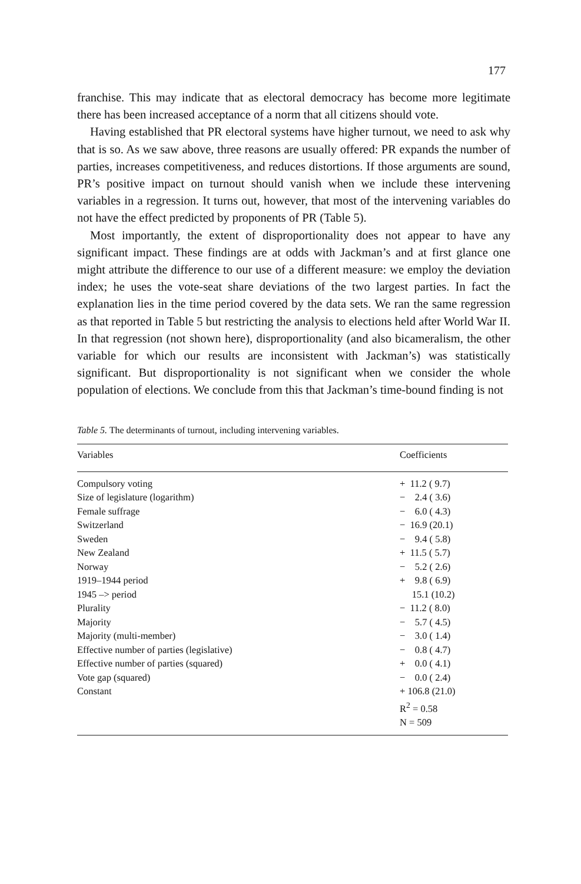177
franchise. This may indicate that as electoral democracy has become more legitimate there has been increased acceptance of a norm that all citizens should vote.
Having established that PR electoral systems have higher turnout, we need to ask why that is so. As we saw above, three reasons are usually offered: PR expands the number of parties, increases competitiveness, and reduces distortions. If those arguments are sound, PR’s positive impact on turnout should vanish when we include these intervening variables in a regression. It turns out, however, that most of the intervening variables do not have the effect predicted by proponents of PR (Table 5).
Most importantly, the extent of disproportionality does not appear to have any significant impact. These findings are at odds with Jackman’s and at first glance one might attribute the difference to our use of a different measure: we employ the deviation index; he uses the vote-seat share deviations of the two largest parties. In fact the explanation lies in the time period covered by the data sets. We ran the same regression as that reported in Table 5 but restricting the analysis to elections held after World War II. In that regression (not shown here), disproportionality (and also bicameralism, the other variable for which our results are inconsistent with Jackman’s) was statistically significant. But disproportionality is not significant when we consider the whole population of elections. We conclude from this that Jackman’s time-bound finding is not
Table 5. The determinants of turnout, including intervening variables.
| Variables | Coefficients |
| --- | --- |
| Compulsory voting | + 11.2 ( 9.7) |
| Size of legislature (logarithm) | − 2.4 ( 3.6) |
| Female suffrage | − 6.0 ( 4.3) |
| Switzerland | − 16.9 (20.1) |
| Sweden | − 9.4 ( 5.8) |
| New Zealand | + 11.5 ( 5.7) |
| Norway | − 5.2 ( 2.6) |
| 1919–1944 period | + 9.8 ( 6.9) |
| 1945 –> period | 15.1 (10.2) |
| Plurality | − 11.2 ( 8.0) |
| Majority | − 5.7 ( 4.5) |
| Majority (multi-member) | − 3.0 ( 1.4) |
| Effective number of parties (legislative) | − 0.8 ( 4.7) |
| Effective number of parties (squared) | + 0.0 ( 4.1) |
| Vote gap (squared) | − 0.0 ( 2.4) |
| Constant | + 106.8 (21.0) |
| | R<sup>2</sup> = 0.58 |
| | N = 509 |